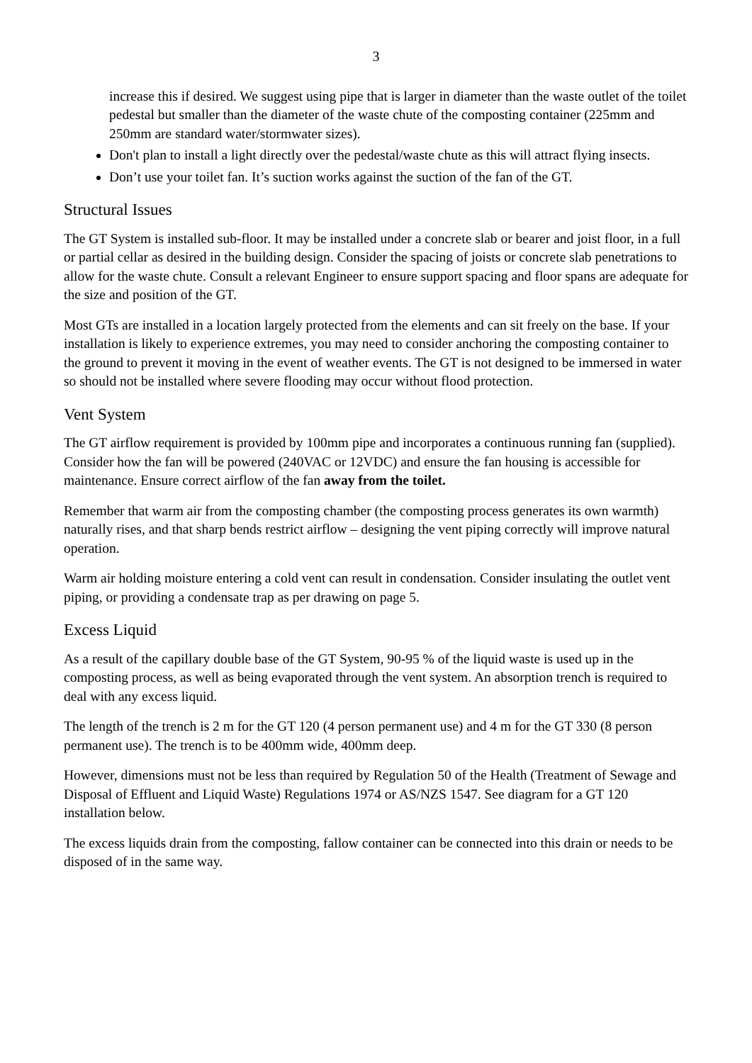3
increase this if desired. We suggest using pipe that is larger in diameter than the waste outlet of the toilet pedestal but smaller than the diameter of the waste chute of the composting container (225mm and 250mm are standard water/stormwater sizes).
Don't plan to install a light directly over the pedestal/waste chute as this will attract flying insects.
Don’t use your toilet fan. It’s suction works against the suction of the fan of the GT.
Structural Issues
The GT System is installed sub-floor. It may be installed under a concrete slab or bearer and joist floor, in a full or partial cellar as desired in the building design. Consider the spacing of joists or concrete slab penetrations to allow for the waste chute. Consult a relevant Engineer to ensure support spacing and floor spans are adequate for the size and position of the GT.
Most GTs are installed in a location largely protected from the elements and can sit freely on the base. If your installation is likely to experience extremes, you may need to consider anchoring the composting container to the ground to prevent it moving in the event of weather events. The GT is not designed to be immersed in water so should not be installed where severe flooding may occur without flood protection.
Vent System
The GT airflow requirement is provided by 100mm pipe and incorporates a continuous running fan (supplied). Consider how the fan will be powered (240VAC or 12VDC) and ensure the fan housing is accessible for maintenance. Ensure correct airflow of the fan away from the toilet.
Remember that warm air from the composting chamber (the composting process generates its own warmth) naturally rises, and that sharp bends restrict airflow – designing the vent piping correctly will improve natural operation.
Warm air holding moisture entering a cold vent can result in condensation. Consider insulating the outlet vent piping, or providing a condensate trap as per drawing on page 5.
Excess Liquid
As a result of the capillary double base of the GT System, 90-95 % of the liquid waste is used up in the composting process, as well as being evaporated through the vent system. An absorption trench is required to deal with any excess liquid.
The length of the trench is 2 m for the GT 120 (4 person permanent use) and 4 m for the GT 330 (8 person permanent use). The trench is to be 400mm wide, 400mm deep.
However, dimensions must not be less than required by Regulation 50 of the Health (Treatment of Sewage and Disposal of Effluent and Liquid Waste) Regulations 1974 or AS/NZS 1547. See diagram for a GT 120 installation below.
The excess liquids drain from the composting, fallow container can be connected into this drain or needs to be disposed of in the same way.